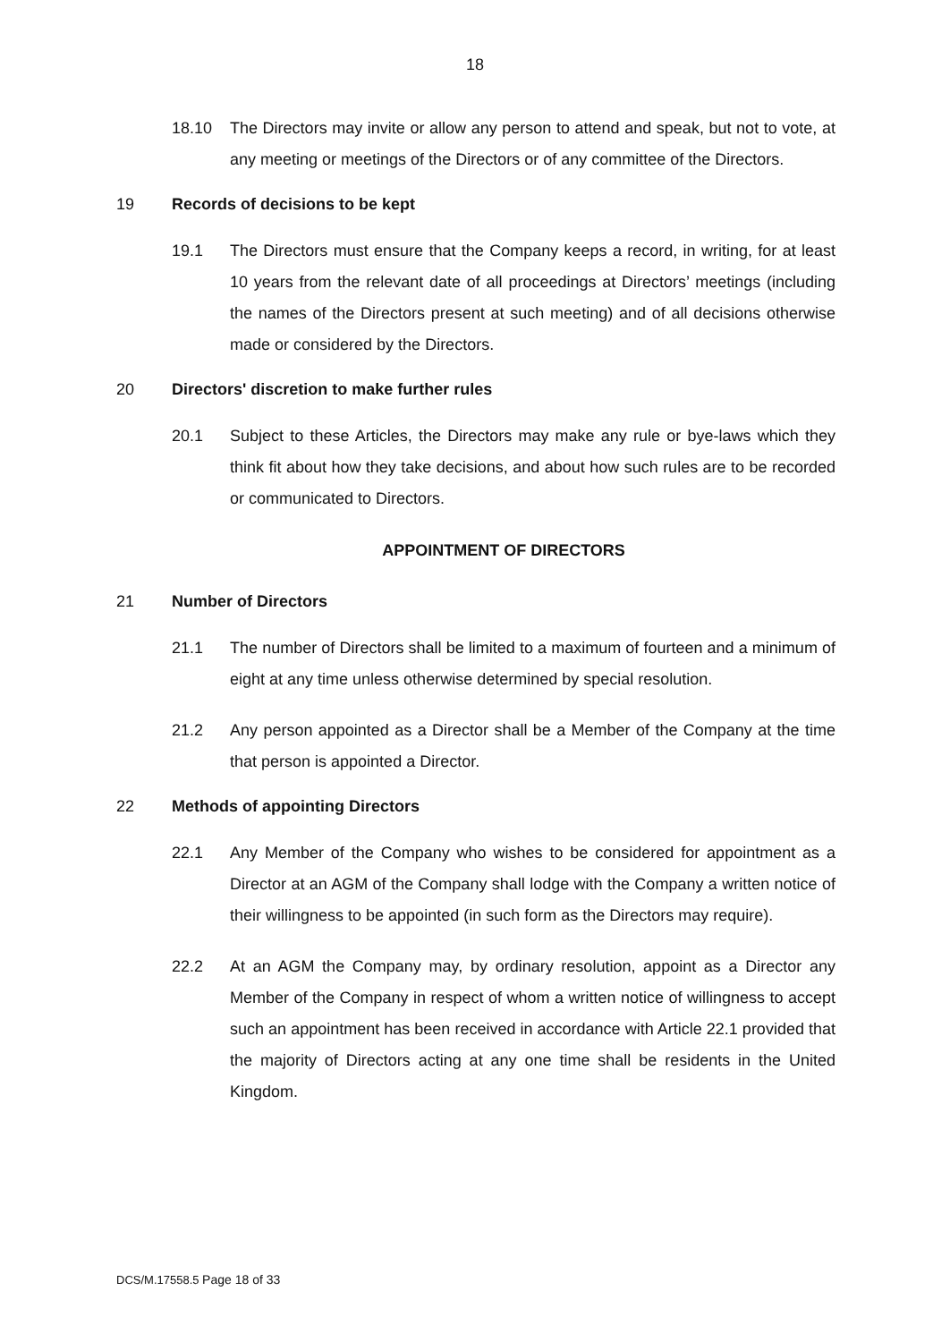18
18.10 The Directors may invite or allow any person to attend and speak, but not to vote, at any meeting or meetings of the Directors or of any committee of the Directors.
19 Records of decisions to be kept
19.1 The Directors must ensure that the Company keeps a record, in writing, for at least 10 years from the relevant date of all proceedings at Directors’ meetings (including the names of the Directors present at such meeting) and of all decisions otherwise made or considered by the Directors.
20 Directors' discretion to make further rules
20.1 Subject to these Articles, the Directors may make any rule or bye-laws which they think fit about how they take decisions, and about how such rules are to be recorded or communicated to Directors.
APPOINTMENT OF DIRECTORS
21 Number of Directors
21.1 The number of Directors shall be limited to a maximum of fourteen and a minimum of eight at any time unless otherwise determined by special resolution.
21.2 Any person appointed as a Director shall be a Member of the Company at the time that person is appointed a Director.
22 Methods of appointing Directors
22.1 Any Member of the Company who wishes to be considered for appointment as a Director at an AGM of the Company shall lodge with the Company a written notice of their willingness to be appointed (in such form as the Directors may require).
22.2 At an AGM the Company may, by ordinary resolution, appoint as a Director any Member of the Company in respect of whom a written notice of willingness to accept such an appointment has been received in accordance with Article 22.1 provided that the majority of Directors acting at any one time shall be residents in the United Kingdom.
DCS/M.17558.5 Page 18 of 33